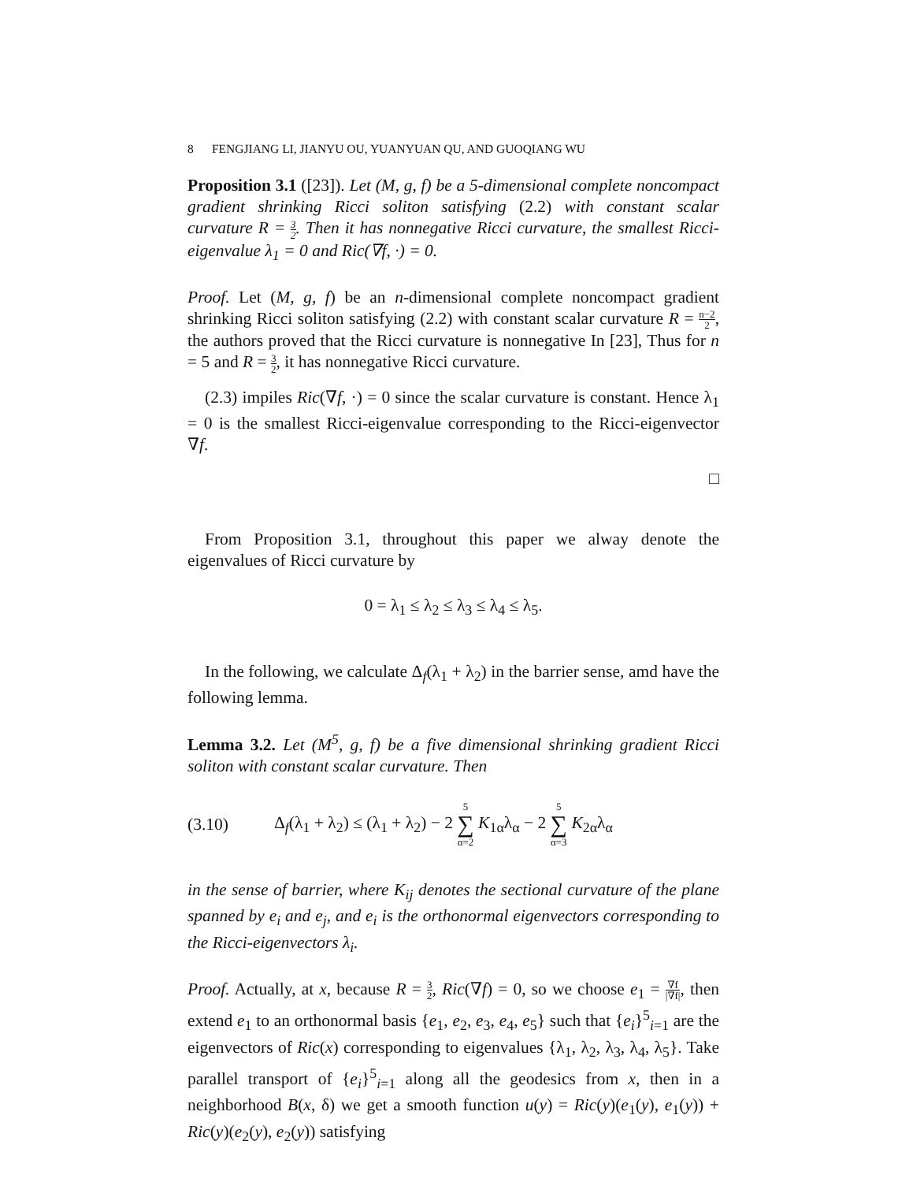8 FENGJIANG LI, JIANYU OU, YUANYUAN QU, AND GUOQIANG WU
Proposition 3.1 ([23]). Let (M, g, f) be a 5-dimensional complete noncompact gradient shrinking Ricci soliton satisfying (2.2) with constant scalar curvature R = 3 2. Then it has nonnegative Ricci curvature, the smallest Ricci-eigenvalue λ<sub>1</sub> = 0 and Ric(∇f, ·) = 0.
Proof. Let (M, g, f) be an n-dimensional complete noncompact gradient shrinking Ricci soliton satisfying (2.2) with constant scalar curvature R = n−2 2, the authors proved that the Ricci curvature is nonnegative In [23], Thus for n = 5 and R = 3 2, it has nonnegative Ricci curvature.
(2.3) impiles Ric(∇f, ·) = 0 since the scalar curvature is constant. Hence λ<sub>1</sub> = 0 is the smallest Ricci-eigenvalue corresponding to the Ricci-eigenvector ∇f.
□
From Proposition 3.1, throughout this paper we alway denote the eigenvalues of Ricci curvature by
0 = λ<sub>1</sub> ≤ λ<sub>2</sub> ≤ λ<sub>3</sub> ≤ λ<sub>4</sub> ≤ λ<sub>5</sub>.
In the following, we calculate Δ<sub>f</sub>(λ<sub>1</sub> + λ<sub>2</sub>) in the barrier sense, amd have the following lemma.
Lemma 3.2. Let (M<sup>5</sup>, g, f) be a five dimensional shrinking gradient Ricci soliton with constant scalar curvature. Then
(3.10) Δ<sub>f</sub>(λ<sub>1</sub> + λ<sub>2</sub>) ≤ (λ<sub>1</sub> + λ<sub>2</sub>) − 2 5 ∑ α=2 K<sub>1α</sub>λ<sub>α</sub> − 2 5 ∑ α=3 K<sub>2α</sub>λ<sub>α</sub>
in the sense of barrier, where K<sub>ij</sub> denotes the sectional curvature of the plane spanned by e<sub>i</sub> and e<sub>j</sub>, and e<sub>i</sub> is the orthonormal eigenvectors corresponding to the Ricci-eigenvectors λ<sub>i</sub>.
Proof. Actually, at x, because R = 3 2, Ric(∇f) = 0, so we choose e<sub>1</sub> = ∇f |∇f|, then extend e<sub>1</sub> to an orthonormal basis {e<sub>1</sub>, e<sub>2</sub>, e<sub>3</sub>, e<sub>4</sub>, e<sub>5</sub>} such that {e<sub>i</sub>}<sup>5</sup><sub>i=1</sub> are the eigenvectors of Ric(x) corresponding to eigenvalues {λ<sub>1</sub>, λ<sub>2</sub>, λ<sub>3</sub>, λ<sub>4</sub>, λ<sub>5</sub>}. Take parallel transport of {e<sub>i</sub>}<sup>5</sup><sub>i=1</sub> along all the geodesics from x, then in a neighborhood B(x, δ) we get a smooth function u(y) = Ric(y)(e<sub>1</sub>(y), e<sub>1</sub>(y)) + Ric(y)(e<sub>2</sub>(y), e<sub>2</sub>(y)) satisfying